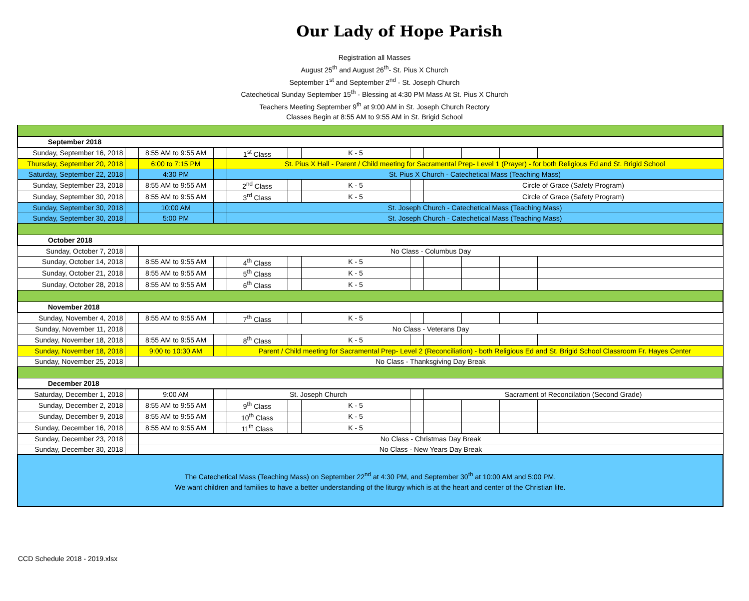Our Lady of Hope Parish
Registration all Masses
August 25<sup>th</sup> and August 26<sup>th</sup>- St. Pius X Church
September 1<sup>st</sup> and September 2<sup>nd</sup> - St. Joseph Church
Catechetical Sunday September 15<sup>th</sup> - Blessing at 4:30 PM Mass At St. Pius X Church
Teachers Meeting September 9<sup>th</sup> at 9:00 AM in St. Joseph Church Rectory
Classes Begin at 8:55 AM to 9:55 AM in St. Brigid School
| September 2018 | | | | | | | | | | | |
| Sunday, September 16, 2018 | | 8:55 AM to 9:55 AM | | 1<sup>st</sup> Class | | K - 5 | | | | | |
| Thursday, September 20, 2018 | | 6:00 to 7:15 PM | | St. Pius X Hall - Parent / Child meeting for Sacramental Prep- Level 1 (Prayer) - for both Religious Ed and St. Brigid School | | | | | | | |
| Saturday, September 22, 2018 | | 4:30 PM | | St. Pius X Church - Catechetical Mass (Teaching Mass) | | | | | | | |
| Sunday, September 23, 2018 | | 8:55 AM to 9:55 AM | | 2<sup>nd</sup> Class | | K - 5 | | Circle of Grace (Safety Program) | | | |
| Sunday, September 30, 2018 | | 8:55 AM to 9:55 AM | | 3<sup>rd</sup> Class | | K - 5 | | Circle of Grace (Safety Program) | | | |
| Sunday, September 30, 2018 | | 10:00 AM | | St. Joseph Church - Catechetical Mass (Teaching Mass) | | | | | | | |
| Sunday, September 30, 2018 | | 5:00 PM | | St. Joseph Church - Catechetical Mass (Teaching Mass) | | | | | | | |
| October 2018 | | | | | | | | | | | |
| Sunday, October 7, 2018 | | No Class - Columbus Day | | | | | | | | | |
| Sunday, October 14, 2018 | | 8:55 AM to 9:55 AM | | 4<sup>th</sup> Class | | K - 5 | | | | | |
| Sunday, October 21, 2018 | | 8:55 AM to 9:55 AM | | 5<sup>th</sup> Class | | K - 5 | | | | | |
| Sunday, October 28, 2018 | | 8:55 AM to 9:55 AM | | 6<sup>th</sup> Class | | K - 5 | | | | | |
| November 2018 | | | | | | | | | | | |
| Sunday, November 4, 2018 | | 8:55 AM to 9:55 AM | | 7<sup>th</sup> Class | | K - 5 | | | | | |
| Sunday, November 11, 2018 | | No Class - Veterans Day | | | | | | | | | |
| Sunday, November 18, 2018 | | 8:55 AM to 9:55 AM | | 8<sup>th</sup> Class | | K - 5 | | | | | |
| Sunday, November 18, 2018 | | 9:00 to 10:30 AM | | Parent / Child meeting for Sacramental Prep- Level 2 (Reconciliation) - both Religious Ed and St. Brigid School Classroom Fr. Hayes Center | | | | | | | |
| Sunday, November 25, 2018 | | No Class - Thanksgiving Day Break | | | | | | | | | |
| December 2018 | | | | | | | | | | | |
| Saturday, December 1, 2018 | | 9:00 AM | | St. Joseph Church | | | | Sacrament of Reconcilation (Second Grade) | | | |
| Sunday, December 2, 2018 | | 8:55 AM to 9:55 AM | | 9<sup>th</sup> Class | | K - 5 | | | | | |
| Sunday, December 9, 2018 | | 8:55 AM to 9:55 AM | | 10<sup>th</sup> Class | | K - 5 | | | | | |
| Sunday, December 16, 2018 | | 8:55 AM to 9:55 AM | | 11<sup>th</sup> Class | | K - 5 | | | | | |
| Sunday, December 23, 2018 | | No Class - Christmas Day Break | | | | | | | | | |
| Sunday, December 30, 2018 | | No Class - New Years Day Break | | | | | | | | | |
| The Catechetical Mass (Teaching Mass) on September 22<sup>nd</sup> at 4:30 PM, and September 30<sup>th</sup> at 10:00 AM and 5:00 PM. We want children and families to have a better understanding of the liturgy which is at the heart and center of the Christian life. | | | | | | | | | | | |
CCD Schedule 2018 - 2019.xlsx